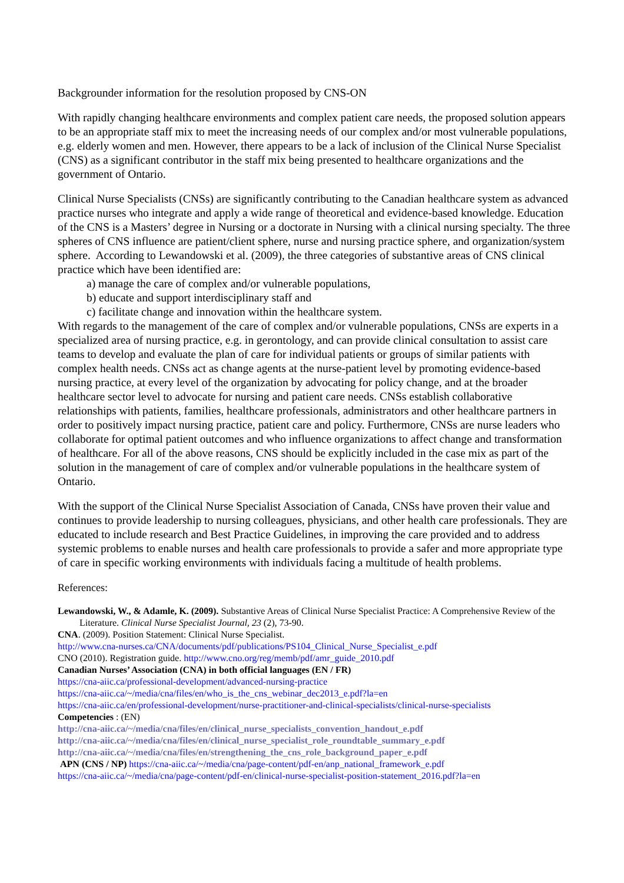Backgrounder information for the resolution proposed by CNS-ON
With rapidly changing healthcare environments and complex patient care needs, the proposed solution appears to be an appropriate staff mix to meet the increasing needs of our complex and/or most vulnerable populations, e.g. elderly women and men. However, there appears to be a lack of inclusion of the Clinical Nurse Specialist (CNS) as a significant contributor in the staff mix being presented to healthcare organizations and the government of Ontario.
Clinical Nurse Specialists (CNSs) are significantly contributing to the Canadian healthcare system as advanced practice nurses who integrate and apply a wide range of theoretical and evidence-based knowledge. Education of the CNS is a Masters’ degree in Nursing or a doctorate in Nursing with a clinical nursing specialty. The three spheres of CNS influence are patient/client sphere, nurse and nursing practice sphere, and organization/system sphere. According to Lewandowski et al. (2009), the three categories of substantive areas of CNS clinical practice which have been identified are:
a) manage the care of complex and/or vulnerable populations,
b) educate and support interdisciplinary staff and
c) facilitate change and innovation within the healthcare system.
With regards to the management of the care of complex and/or vulnerable populations, CNSs are experts in a specialized area of nursing practice, e.g. in gerontology, and can provide clinical consultation to assist care teams to develop and evaluate the plan of care for individual patients or groups of similar patients with complex health needs. CNSs act as change agents at the nurse-patient level by promoting evidence-based nursing practice, at every level of the organization by advocating for policy change, and at the broader healthcare sector level to advocate for nursing and patient care needs. CNSs establish collaborative relationships with patients, families, healthcare professionals, administrators and other healthcare partners in order to positively impact nursing practice, patient care and policy. Furthermore, CNSs are nurse leaders who collaborate for optimal patient outcomes and who influence organizations to affect change and transformation of healthcare. For all of the above reasons, CNS should be explicitly included in the case mix as part of the solution in the management of care of complex and/or vulnerable populations in the healthcare system of Ontario.
With the support of the Clinical Nurse Specialist Association of Canada, CNSs have proven their value and continues to provide leadership to nursing colleagues, physicians, and other health care professionals. They are educated to include research and Best Practice Guidelines, in improving the care provided and to address systemic problems to enable nurses and health care professionals to provide a safer and more appropriate type of care in specific working environments with individuals facing a multitude of health problems.
References:
Lewandowski, W., & Adamle, K. (2009). Substantive Areas of Clinical Nurse Specialist Practice: A Comprehensive Review of the Literature. Clinical Nurse Specialist Journal, 23 (2), 73-90.
CNA. (2009). Position Statement: Clinical Nurse Specialist.
http://www.cna-nurses.ca/CNA/documents/pdf/publications/PS104_Clinical_Nurse_Specialist_e.pdf
CNO (2010). Registration guide. http://www.cno.org/reg/memb/pdf/amr_guide_2010.pdf
Canadian Nurses’ Association (CNA) in both official languages (EN / FR)
https://cna-aiic.ca/professional-development/advanced-nursing-practice
https://cna-aiic.ca/~/media/cna/files/en/who_is_the_cns_webinar_dec2013_e.pdf?la=en
https://cna-aiic.ca/en/professional-development/nurse-practitioner-and-clinical-specialists/clinical-nurse-specialists
Competencies : (EN)
http://cna-aiic.ca/~/media/cna/files/en/clinical_nurse_specialists_convention_handout_e.pdf
http://cna-aiic.ca/~/media/cna/files/en/clinical_nurse_specialist_role_roundtable_summary_e.pdf
http://cna-aiic.ca/~/media/cna/files/en/strengthening_the_cns_role_background_paper_e.pdf
APN (CNS / NP) https://cna-aiic.ca/~/media/cna/page-content/pdf-en/anp_national_framework_e.pdf
https://cna-aiic.ca/~/media/cna/page-content/pdf-en/clinical-nurse-specialist-position-statement_2016.pdf?la=en